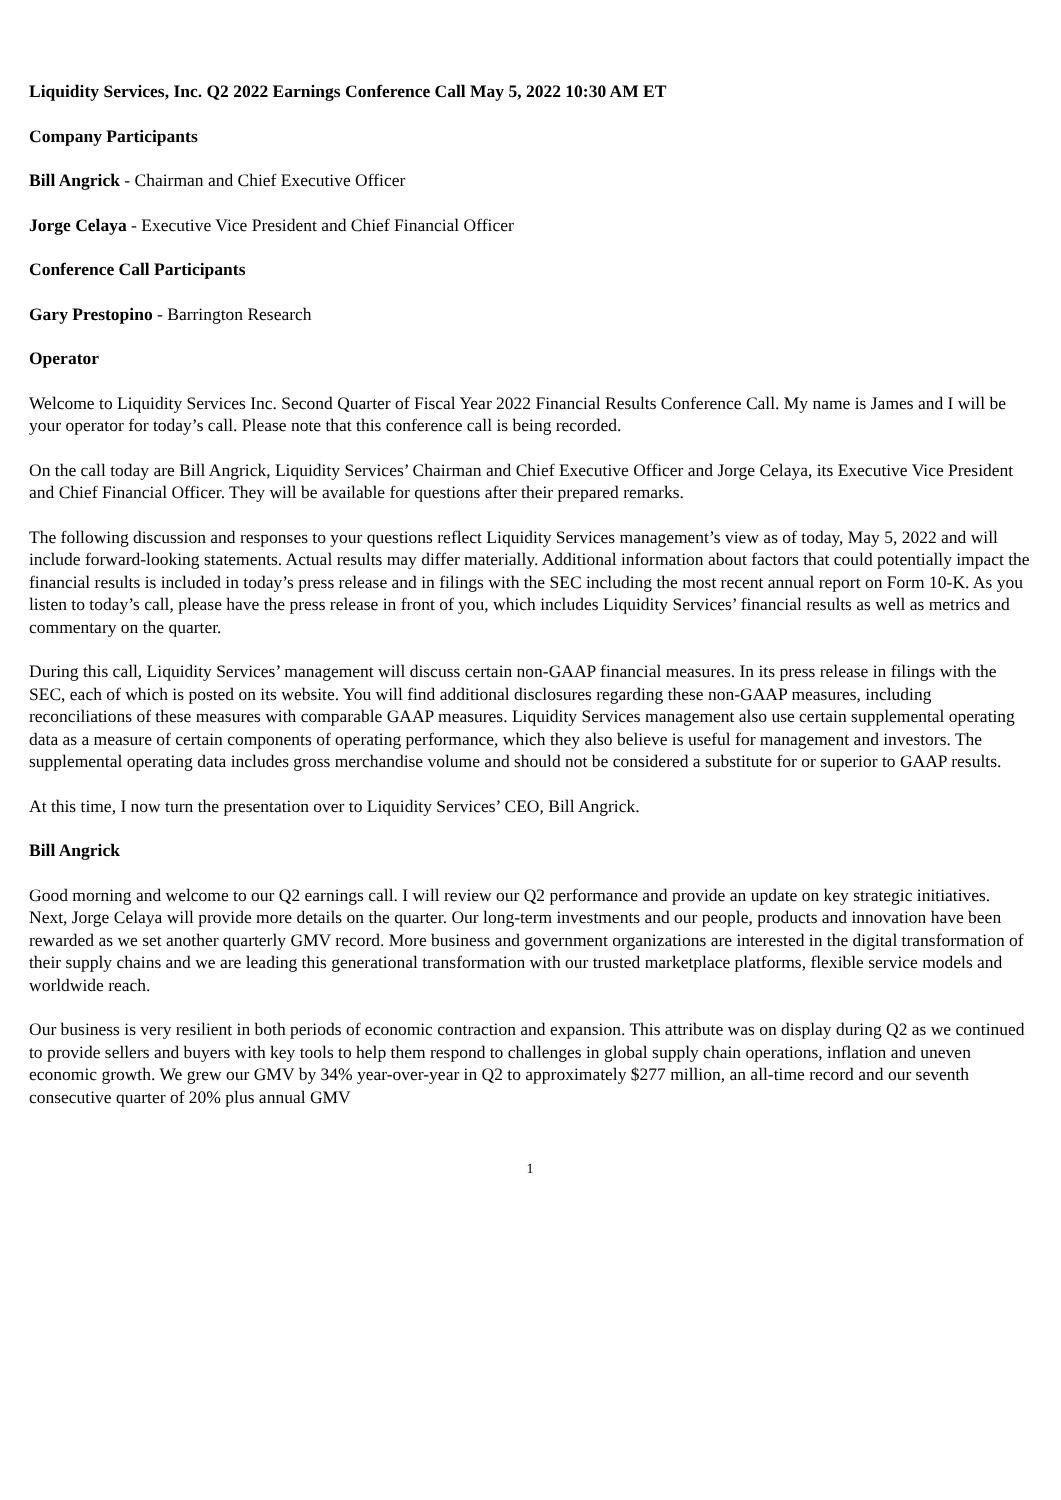Liquidity Services, Inc. Q2 2022 Earnings Conference Call May 5, 2022 10:30 AM ET
Company Participants
Bill Angrick - Chairman and Chief Executive Officer
Jorge Celaya - Executive Vice President and Chief Financial Officer
Conference Call Participants
Gary Prestopino - Barrington Research
Operator
Welcome to Liquidity Services Inc. Second Quarter of Fiscal Year 2022 Financial Results Conference Call. My name is James and I will be your operator for today’s call. Please note that this conference call is being recorded.
On the call today are Bill Angrick, Liquidity Services’ Chairman and Chief Executive Officer and Jorge Celaya, its Executive Vice President and Chief Financial Officer. They will be available for questions after their prepared remarks.
The following discussion and responses to your questions reflect Liquidity Services management’s view as of today, May 5, 2022 and will include forward-looking statements. Actual results may differ materially. Additional information about factors that could potentially impact the financial results is included in today’s press release and in filings with the SEC including the most recent annual report on Form 10-K. As you listen to today’s call, please have the press release in front of you, which includes Liquidity Services’ financial results as well as metrics and commentary on the quarter.
During this call, Liquidity Services’ management will discuss certain non-GAAP financial measures. In its press release in filings with the SEC, each of which is posted on its website. You will find additional disclosures regarding these non-GAAP measures, including reconciliations of these measures with comparable GAAP measures. Liquidity Services management also use certain supplemental operating data as a measure of certain components of operating performance, which they also believe is useful for management and investors. The supplemental operating data includes gross merchandise volume and should not be considered a substitute for or superior to GAAP results.
At this time, I now turn the presentation over to Liquidity Services’ CEO, Bill Angrick.
Bill Angrick
Good morning and welcome to our Q2 earnings call. I will review our Q2 performance and provide an update on key strategic initiatives. Next, Jorge Celaya will provide more details on the quarter. Our long-term investments and our people, products and innovation have been rewarded as we set another quarterly GMV record. More business and government organizations are interested in the digital transformation of their supply chains and we are leading this generational transformation with our trusted marketplace platforms, flexible service models and worldwide reach.
Our business is very resilient in both periods of economic contraction and expansion. This attribute was on display during Q2 as we continued to provide sellers and buyers with key tools to help them respond to challenges in global supply chain operations, inflation and uneven economic growth. We grew our GMV by 34% year-over-year in Q2 to approximately $277 million, an all-time record and our seventh consecutive quarter of 20% plus annual GMV
1